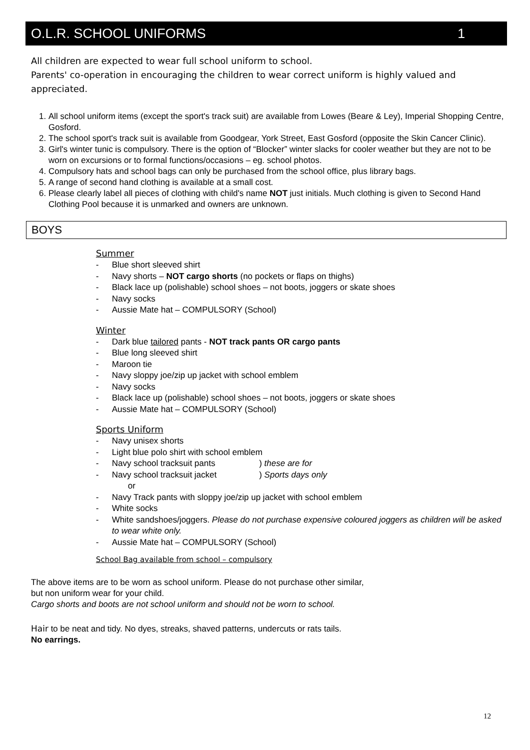O.L.R. SCHOOL UNIFORMS 1
All children are expected to wear full school uniform to school.
Parents' co-operation in encouraging the children to wear correct uniform is highly valued and appreciated.
1. All school uniform items (except the sport's track suit) are available from Lowes (Beare & Ley), Imperial Shopping Centre, Gosford.
2. The school sport's track suit is available from Goodgear, York Street, East Gosford (opposite the Skin Cancer Clinic).
3. Girl's winter tunic is compulsory. There is the option of “Blocker” winter slacks for cooler weather but they are not to be worn on excursions or to formal functions/occasions – eg. school photos.
4. Compulsory hats and school bags can only be purchased from the school office, plus library bags.
5. A range of second hand clothing is available at a small cost.
6. Please clearly label all pieces of clothing with child's name NOT just initials. Much clothing is given to Second Hand Clothing Pool because it is unmarked and owners are unknown.
BOYS
Summer
- Blue short sleeved shirt
- Navy shorts – NOT cargo shorts (no pockets or flaps on thighs)
- Black lace up (polishable) school shoes – not boots, joggers or skate shoes
- Navy socks
- Aussie Mate hat – COMPULSORY (School)
Winter
- Dark blue tailored pants - NOT track pants OR cargo pants
- Blue long sleeved shirt
- Maroon tie
- Navy sloppy joe/zip up jacket with school emblem
- Navy socks
- Black lace up (polishable) school shoes – not boots, joggers or skate shoes
- Aussie Mate hat – COMPULSORY (School)
Sports Uniform
- Navy unisex shorts
- Light blue polo shirt with school emblem
- Navy school tracksuit pants ) these are for
- Navy school tracksuit jacket ) Sports days only
or
- Navy Track pants with sloppy joe/zip up jacket with school emblem
- White socks
- White sandshoes/joggers. Please do not purchase expensive coloured joggers as children will be asked to wear white only.
- Aussie Mate hat – COMPULSORY (School)
School Bag available from school – compulsory
The above items are to be worn as school uniform. Please do not purchase other similar,
but non uniform wear for your child.
Cargo shorts and boots are not school uniform and should not be worn to school.
Hair to be neat and tidy. No dyes, streaks, shaved patterns, undercuts or rats tails.
No earrings.
12